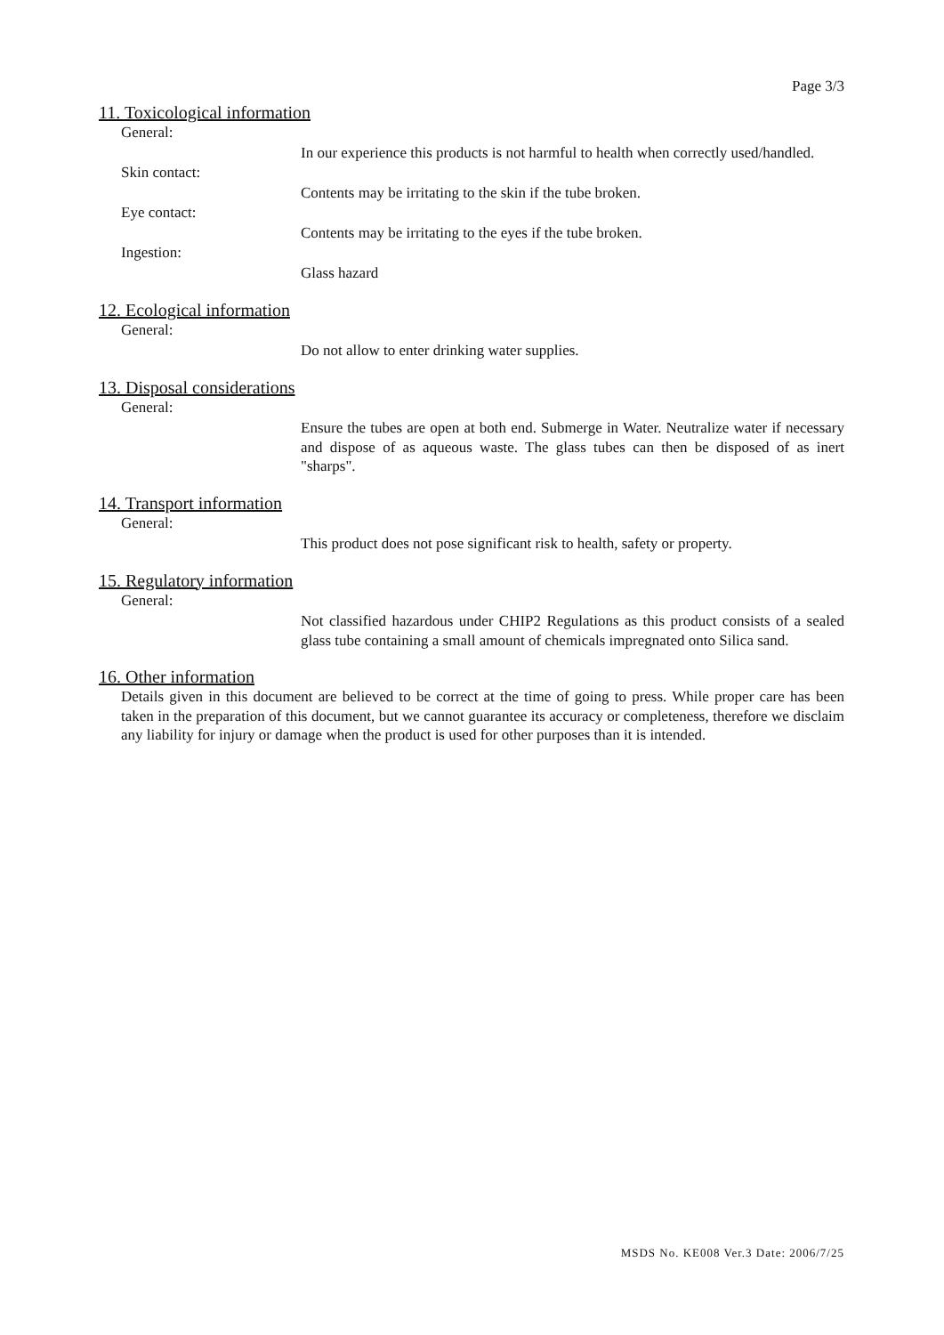Page 3/3
11. Toxicological information
General:
In our experience this products is not harmful to health when correctly used/handled.
Skin contact:
Contents may be irritating to the skin if the tube broken.
Eye contact:
Contents may be irritating to the eyes if the tube broken.
Ingestion:
Glass hazard
12. Ecological information
General:
Do not allow to enter drinking water supplies.
13. Disposal considerations
General:
Ensure the tubes are open at both end. Submerge in Water. Neutralize water if necessary and dispose of as aqueous waste. The glass tubes can then be disposed of as inert "sharps".
14. Transport information
General:
This product does not pose significant risk to health, safety or property.
15. Regulatory information
General:
Not classified hazardous under CHIP2 Regulations as this product consists of a sealed glass tube containing a small amount of chemicals impregnated onto Silica sand.
16. Other information
Details given in this document are believed to be correct at the time of going to press. While proper care has been taken in the preparation of this document, but we cannot guarantee its accuracy or completeness, therefore we disclaim any liability for injury or damage when the product is used for other purposes than it is intended.
MSDS No. KE008 Ver.3 Date: 2006/7/25